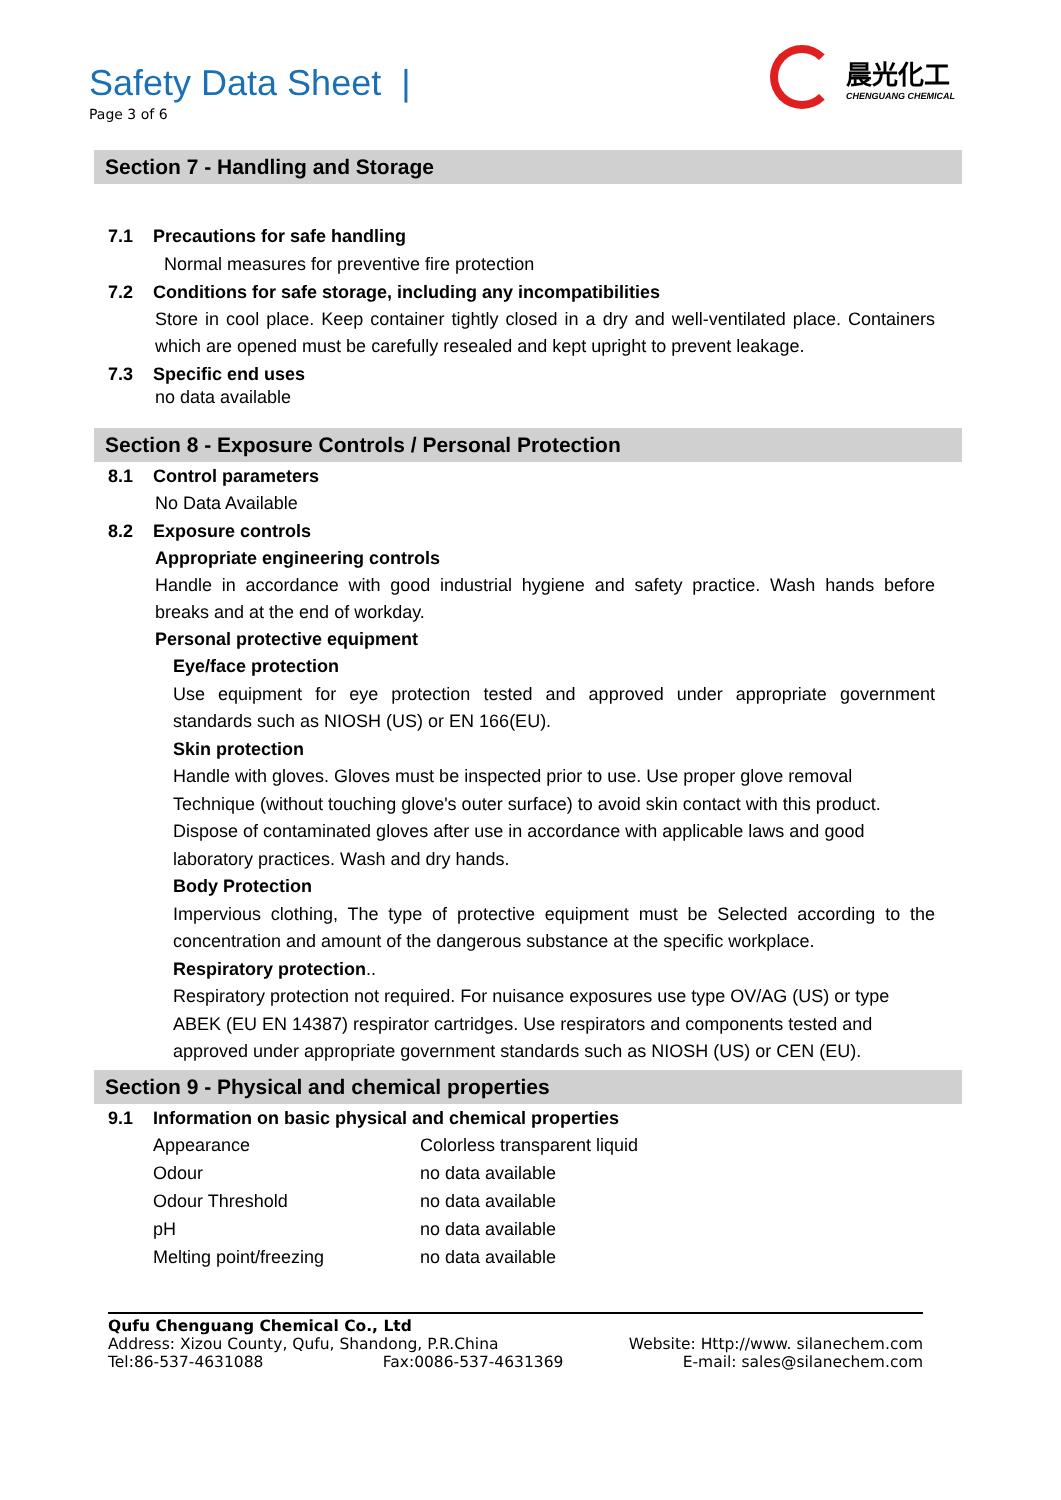Safety Data Sheet |
Page 3 of 6
晨光化工
CHENGUANG CHEMICAL
Section 7 - Handling and Storage
7.1 Precautions for safe handling
Normal measures for preventive fire protection
7.2 Conditions for safe storage, including any incompatibilities
Store in cool place. Keep container tightly closed in a dry and well-ventilated place. Containers which are opened must be carefully resealed and kept upright to prevent leakage.
7.3 Specific end uses
no data available
Section 8 - Exposure Controls / Personal Protection
8.1 Control parameters
No Data Available
8.2 Exposure controls
Appropriate engineering controls
Handle in accordance with good industrial hygiene and safety practice. Wash hands before breaks and at the end of workday.
Personal protective equipment
Eye/face protection
Use equipment for eye protection tested and approved under appropriate government standards such as NIOSH (US) or EN 166(EU).
Skin protection
Handle with gloves. Gloves must be inspected prior to use. Use proper glove removal
Technique (without touching glove's outer surface) to avoid skin contact with this product.
Dispose of contaminated gloves after use in accordance with applicable laws and good
laboratory practices. Wash and dry hands.
Body Protection
Impervious clothing, The type of protective equipment must be Selected according to the concentration and amount of the dangerous substance at the specific workplace.
Respiratory protection..
Respiratory protection not required. For nuisance exposures use type OV/AG (US) or type ABEK (EU EN 14387) respirator cartridges. Use respirators and components tested and approved under appropriate government standards such as NIOSH (US) or CEN (EU).
Section 9 - Physical and chemical properties
9.1 Information on basic physical and chemical properties
| Appearance | Colorless transparent liquid |
| Odour | no data available |
| Odour Threshold | no data available |
| pH | no data available |
| Melting point/freezing | no data available |
Qufu Chenguang Chemical Co., Ltd
Address: Xizou County, Qufu, Shandong, P.R.China Website: Http://www. silanechem.com
Tel:86-537-4631088 Fax:0086-537-4631369 E-mail: sales@silanechem.com